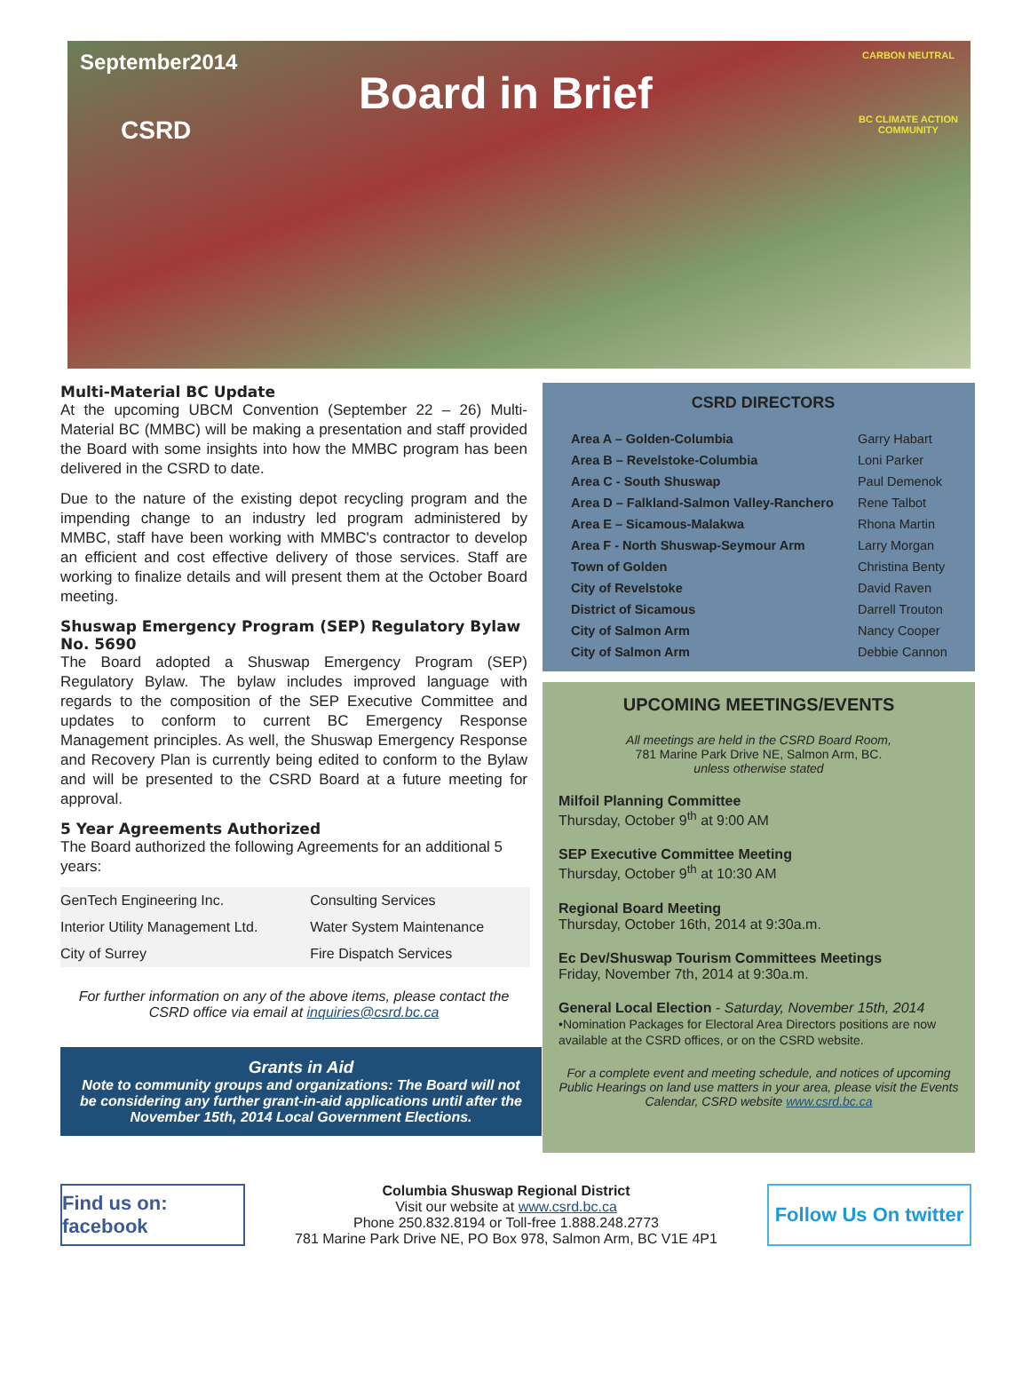September2014
CSRD
Board in Brief
CARBON NEUTRAL
BC CLIMATE ACTION COMMUNITY
Multi-Material BC Update
At the upcoming UBCM Convention (September 22 – 26) Multi-Material BC (MMBC) will be making a presentation and staff provided the Board with some insights into how the MMBC program has been delivered in the CSRD to date.
Due to the nature of the existing depot recycling program and the impending change to an industry led program administered by MMBC, staff have been working with MMBC's contractor to develop an efficient and cost effective delivery of those services. Staff are working to finalize details and will present them at the October Board meeting.
Shuswap Emergency Program (SEP) Regulatory Bylaw No. 5690
The Board adopted a Shuswap Emergency Program (SEP) Regulatory Bylaw. The bylaw includes improved language with regards to the composition of the SEP Executive Committee and updates to conform to current BC Emergency Response Management principles. As well, the Shuswap Emergency Response and Recovery Plan is currently being edited to conform to the Bylaw and will be presented to the CSRD Board at a future meeting for approval.
5 Year Agreements Authorized
The Board authorized the following Agreements for an additional 5 years:
| GenTech Engineering Inc. | Consulting Services |
| Interior Utility Management Ltd. | Water System Maintenance |
| City of Surrey | Fire Dispatch Services |
For further information on any of the above items, please contact the CSRD office via email at inquiries@csrd.bc.ca
Grants in Aid
Note to community groups and organizations: The Board will not be considering any further grant-in-aid applications until after the November 15th, 2014 Local Government Elections.
CSRD DIRECTORS
| Area A – Golden-Columbia | Garry Habart |
| Area B – Revelstoke-Columbia | Loni Parker |
| Area C - South Shuswap | Paul Demenok |
| Area D – Falkland-Salmon Valley-Ranchero | Rene Talbot |
| Area E – Sicamous-Malakwa | Rhona Martin |
| Area F - North Shuswap-Seymour Arm | Larry Morgan |
| Town of Golden | Christina Benty |
| City of Revelstoke | David Raven |
| District of Sicamous | Darrell Trouton |
| City of Salmon Arm | Nancy Cooper |
| City of Salmon Arm | Debbie Cannon |
UPCOMING MEETINGS/EVENTS
All meetings are held in the CSRD Board Room,
781 Marine Park Drive NE, Salmon Arm, BC.
unless otherwise stated
Milfoil Planning Committee
Thursday, October 9<sup>th</sup> at 9:00 AM
SEP Executive Committee Meeting
Thursday, October 9<sup>th</sup> at 10:30 AM
Regional Board Meeting
Thursday, October 16th, 2014 at 9:30a.m.
Ec Dev/Shuswap Tourism Committees Meetings
Friday, November 7th, 2014 at 9:30a.m.
General Local Election - Saturday, November 15th, 2014
•Nomination Packages for Electoral Area Directors positions are now available at the CSRD offices, or on the CSRD website.
For a complete event and meeting schedule, and notices of upcoming Public Hearings on land use matters in your area, please visit the Events Calendar, CSRD website www.csrd.bc.ca
Find us on: facebook
Columbia Shuswap Regional District
Visit our website at www.csrd.bc.ca
Phone 250.832.8194 or Toll-free 1.888.248.2773
781 Marine Park Drive NE, PO Box 978, Salmon Arm, BC V1E 4P1
Follow Us On twitter